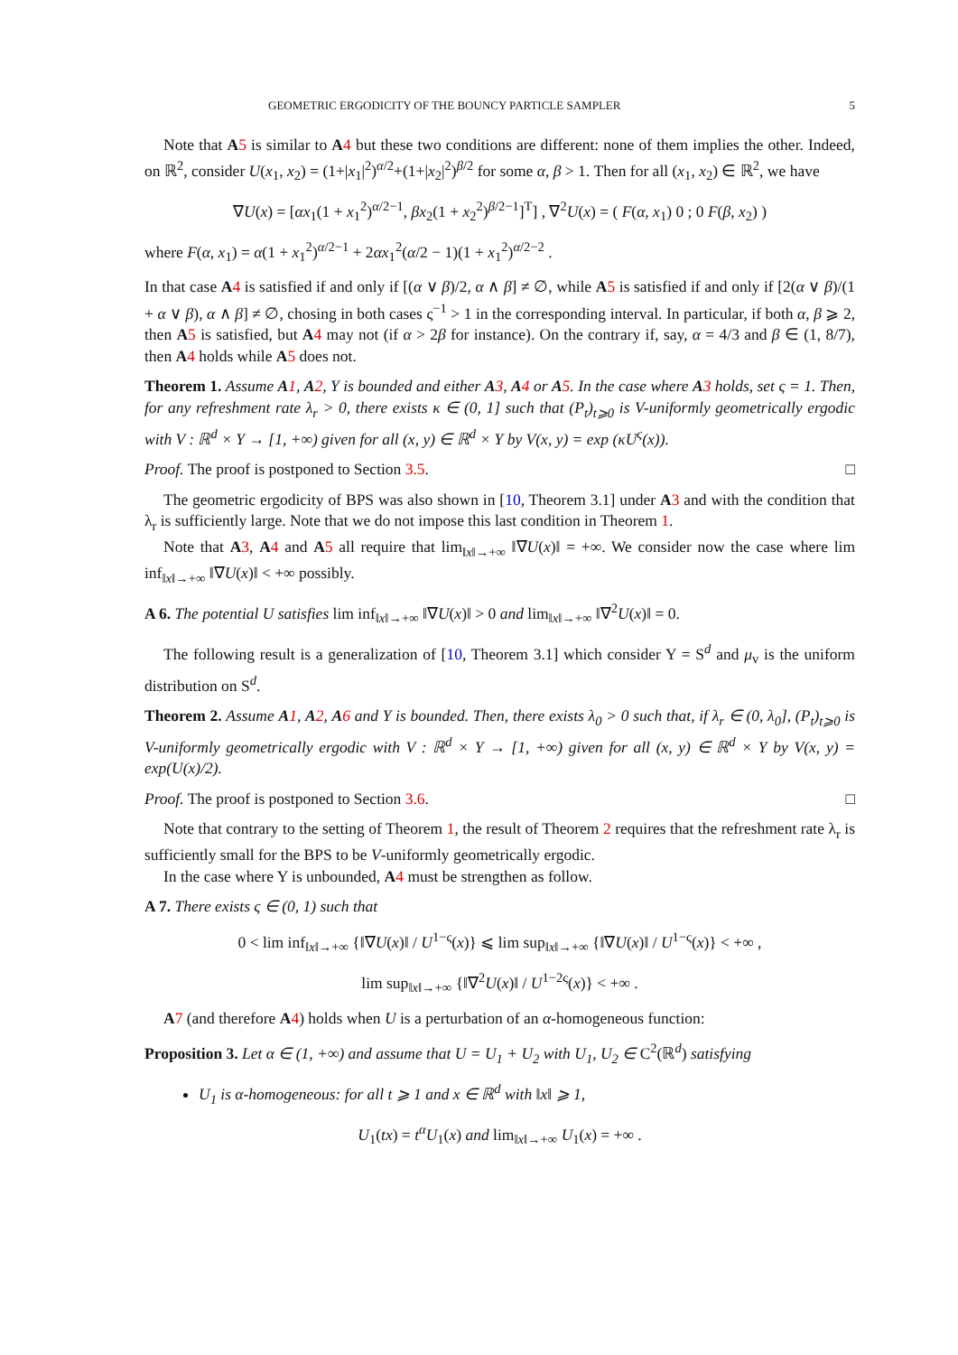GEOMETRIC ERGODICITY OF THE BOUNCY PARTICLE SAMPLER 5
Note that A 5 is similar to A 4 but these two conditions are different: none of them implies the other. Indeed, on ℝ<sup>2</sup>, consider U(x<sub>1</sub>, x<sub>2</sub>) = (1+|x<sub>1</sub>|<sup>2</sup>)<sup>α/2</sup>+(1+|x<sub>2</sub>|<sup>2</sup>)<sup>β/2</sup> for some α, β > 1. Then for all (x<sub>1</sub>, x<sub>2</sub>) ∈ ℝ<sup>2</sup>, we have
∇U(x) = [αx<sub>1</sub>(1 + x<sub>1</sub><sup>2</sup>)<sup>α/2−1</sup>, βx<sub>2</sub>(1 + x<sub>2</sub><sup>2</sup>)<sup>β/2−1</sup>]<sup>T</sup>] , ∇<sup>2</sup>U(x) = ( F(α, x<sub>1</sub>) 0 ; 0 F(β, x<sub>2</sub>) )
where F(α, x<sub>1</sub>) = α(1 + x<sub>1</sub><sup>2</sup>)<sup>α/2−1</sup> + 2αx<sub>1</sub><sup>2</sup>(α/2 − 1)(1 + x<sub>1</sub><sup>2</sup>)<sup>α/2−2</sup> .
In that case A 4 is satisfied if and only if [(α ∨ β)/2, α ∧ β] ≠ ∅, while A 5 is satisfied if and only if [2(α ∨ β)/(1 + α ∨ β), α ∧ β] ≠ ∅, chosing in both cases ς<sup>−1</sup> > 1 in the corresponding interval. In particular, if both α, β ⩾ 2, then A 5 is satisfied, but A 4 may not (if α > 2β for instance). On the contrary if, say, α = 4/3 and β ∈ (1, 8/7), then A 4 holds while A 5 does not.
Theorem 1. Assume A 1, A 2, Y is bounded and either A 3, A 4 or A 5. In the case where A 3 holds, set ς = 1. Then, for any refreshment rate λ<sub>r</sub> > 0, there exists κ ∈ (0, 1] such that (P<sub>t</sub>)<sub>t⩾0</sub> is V-uniformly geometrically ergodic with V : ℝ<sup>d</sup> × Y → [1, +∞) given for all (x, y) ∈ ℝ<sup>d</sup> × Y by V(x, y) = exp (κU<sup>ς</sup>(x)).
Proof. The proof is postponed to Section 3.5. □
The geometric ergodicity of BPS was also shown in [10, Theorem 3.1] under A 3 and with the condition that λ<sub>r</sub> is sufficiently large. Note that we do not impose this last condition in Theorem 1.
Note that A 3, A 4 and A 5 all require that lim<sub>‖x‖→+∞</sub> ‖∇U(x)‖ = +∞. We consider now the case where lim inf<sub>‖x‖→+∞</sub> ‖∇U(x)‖ < +∞ possibly.
A 6. The potential U satisfies lim inf<sub>‖x‖→+∞</sub> ‖∇U(x)‖ > 0 and lim<sub>‖x‖→+∞</sub> ‖∇<sup>2</sup>U(x)‖ = 0.
The following result is a generalization of [10, Theorem 3.1] which consider Y = S<sup>d</sup> and μ<sub>v</sub> is the uniform distribution on S<sup>d</sup>.
Theorem 2. Assume A 1, A 2, A 6 and Y is bounded. Then, there exists λ<sub>0</sub> > 0 such that, if λ<sub>r</sub> ∈ (0, λ<sub>0</sub>], (P<sub>t</sub>)<sub>t⩾0</sub> is V-uniformly geometrically ergodic with V : ℝ<sup>d</sup> × Y → [1, +∞) given for all (x, y) ∈ ℝ<sup>d</sup> × Y by V(x, y) = exp(U(x)/2).
Proof. The proof is postponed to Section 3.6. □
Note that contrary to the setting of Theorem 1, the result of Theorem 2 requires that the refreshment rate λ<sub>r</sub> is sufficiently small for the BPS to be V-uniformly geometrically ergodic.
In the case where Y is unbounded, A 4 must be strengthen as follow.
A 7. There exists ς ∈ (0, 1) such that
0 < lim inf<sub>‖x‖→+∞</sub> {‖∇U(x)‖ / U<sup>1−ς</sup>(x)} ⩽ lim sup<sub>‖x‖→+∞</sub> {‖∇U(x)‖ / U<sup>1−ς</sup>(x)} < +∞ ,
lim sup<sub>‖x‖→+∞</sub> {‖∇<sup>2</sup>U(x)‖ / U<sup>1−2ς</sup>(x)} < +∞ .
A 7 (and therefore A 4) holds when U is a perturbation of an α-homogeneous function:
Proposition 3. Let α ∈ (1, +∞) and assume that U = U<sub>1</sub> + U<sub>2</sub> with U<sub>1</sub>, U<sub>2</sub> ∈ C<sup>2</sup>(ℝ<sup>d</sup>) satisfying
U<sub>1</sub> is α-homogeneous: for all t ⩾ 1 and x ∈ ℝ<sup>d</sup> with ‖x‖ ⩾ 1,
U<sub>1</sub>(tx) = t<sup>α</sup>U<sub>1</sub>(x) and lim<sub>‖x‖→+∞</sub> U<sub>1</sub>(x) = +∞ .